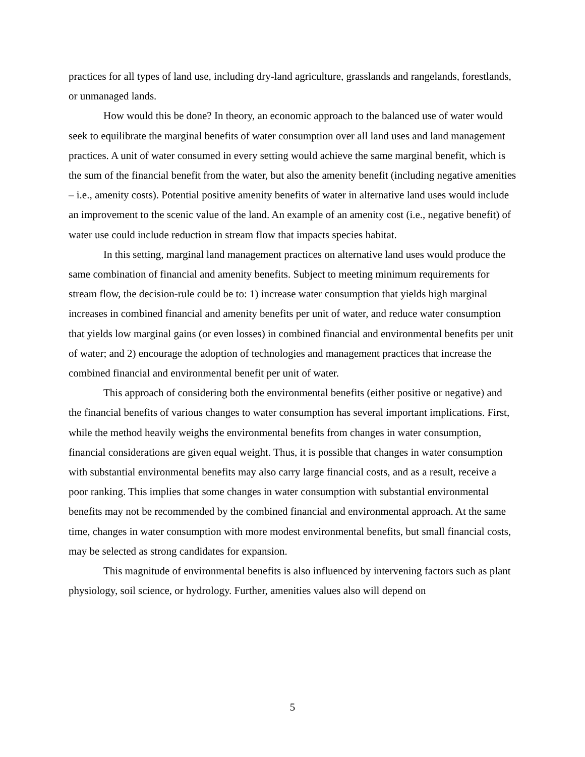practices for all types of land use, including dry-land agriculture, grasslands and rangelands, forestlands, or unmanaged lands.
How would this be done? In theory, an economic approach to the balanced use of water would seek to equilibrate the marginal benefits of water consumption over all land uses and land management practices. A unit of water consumed in every setting would achieve the same marginal benefit, which is the sum of the financial benefit from the water, but also the amenity benefit (including negative amenities – i.e., amenity costs). Potential positive amenity benefits of water in alternative land uses would include an improvement to the scenic value of the land. An example of an amenity cost (i.e., negative benefit) of water use could include reduction in stream flow that impacts species habitat.
In this setting, marginal land management practices on alternative land uses would produce the same combination of financial and amenity benefits. Subject to meeting minimum requirements for stream flow, the decision-rule could be to: 1) increase water consumption that yields high marginal increases in combined financial and amenity benefits per unit of water, and reduce water consumption that yields low marginal gains (or even losses) in combined financial and environmental benefits per unit of water; and 2) encourage the adoption of technologies and management practices that increase the combined financial and environmental benefit per unit of water.
This approach of considering both the environmental benefits (either positive or negative) and the financial benefits of various changes to water consumption has several important implications. First, while the method heavily weighs the environmental benefits from changes in water consumption, financial considerations are given equal weight. Thus, it is possible that changes in water consumption with substantial environmental benefits may also carry large financial costs, and as a result, receive a poor ranking. This implies that some changes in water consumption with substantial environmental benefits may not be recommended by the combined financial and environmental approach. At the same time, changes in water consumption with more modest environmental benefits, but small financial costs, may be selected as strong candidates for expansion.
This magnitude of environmental benefits is also influenced by intervening factors such as plant physiology, soil science, or hydrology. Further, amenities values also will depend on
5